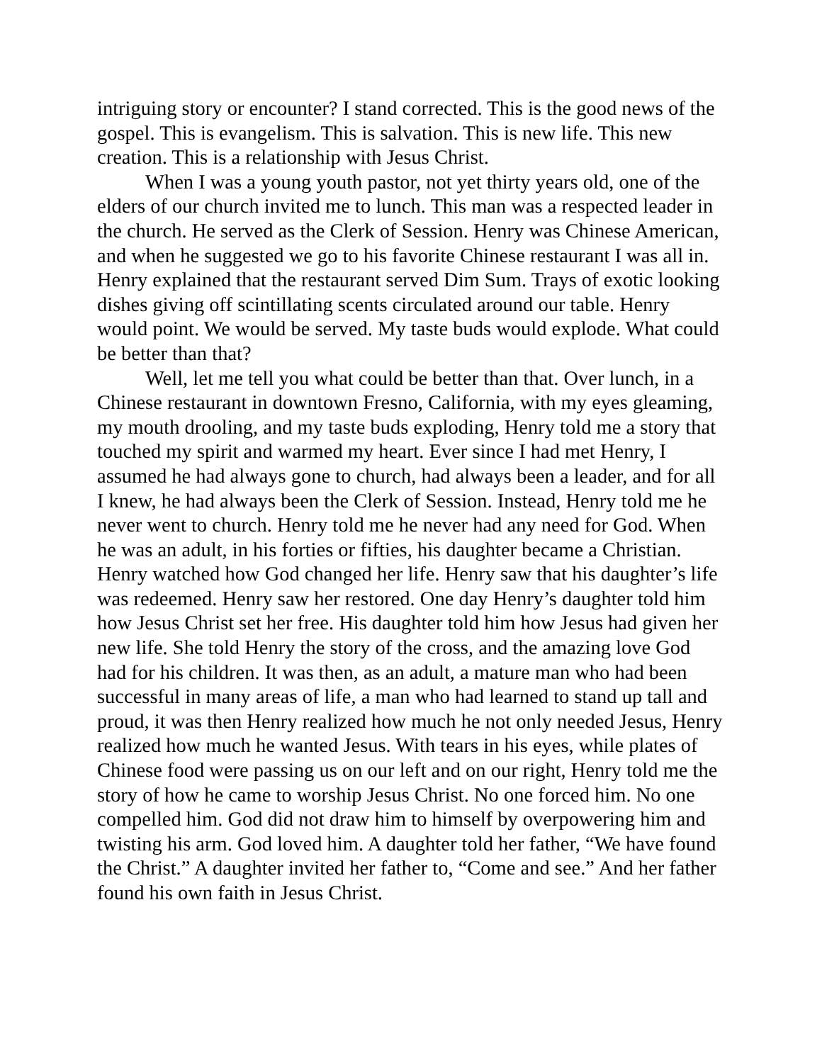intriguing story or encounter? I stand corrected. This is the good news of the gospel. This is evangelism. This is salvation. This is new life. This new creation. This is a relationship with Jesus Christ.
When I was a young youth pastor, not yet thirty years old, one of the elders of our church invited me to lunch. This man was a respected leader in the church. He served as the Clerk of Session. Henry was Chinese American, and when he suggested we go to his favorite Chinese restaurant I was all in. Henry explained that the restaurant served Dim Sum. Trays of exotic looking dishes giving off scintillating scents circulated around our table. Henry would point. We would be served. My taste buds would explode. What could be better than that?
Well, let me tell you what could be better than that. Over lunch, in a Chinese restaurant in downtown Fresno, California, with my eyes gleaming, my mouth drooling, and my taste buds exploding, Henry told me a story that touched my spirit and warmed my heart. Ever since I had met Henry, I assumed he had always gone to church, had always been a leader, and for all I knew, he had always been the Clerk of Session. Instead, Henry told me he never went to church. Henry told me he never had any need for God. When he was an adult, in his forties or fifties, his daughter became a Christian. Henry watched how God changed her life. Henry saw that his daughter’s life was redeemed. Henry saw her restored. One day Henry’s daughter told him how Jesus Christ set her free. His daughter told him how Jesus had given her new life. She told Henry the story of the cross, and the amazing love God had for his children. It was then, as an adult, a mature man who had been successful in many areas of life, a man who had learned to stand up tall and proud, it was then Henry realized how much he not only needed Jesus, Henry realized how much he wanted Jesus. With tears in his eyes, while plates of Chinese food were passing us on our left and on our right, Henry told me the story of how he came to worship Jesus Christ. No one forced him. No one compelled him. God did not draw him to himself by overpowering him and twisting his arm. God loved him. A daughter told her father, “We have found the Christ.” A daughter invited her father to, “Come and see.” And her father found his own faith in Jesus Christ.